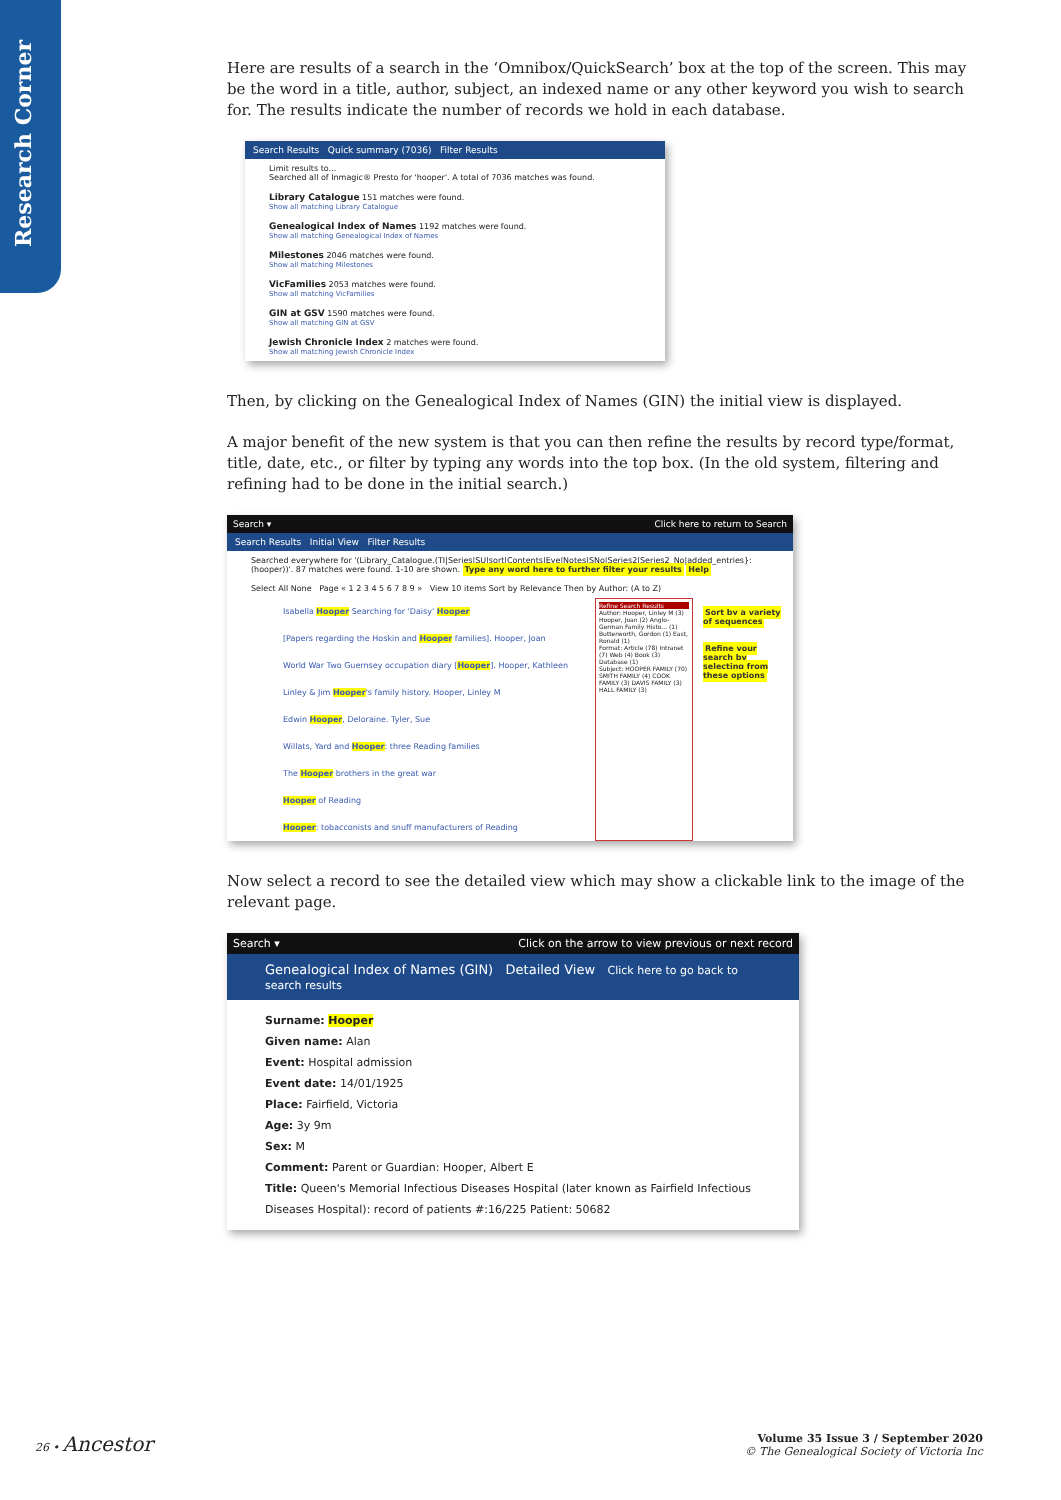Research Corner
Here are results of a search in the ‘Omnibox/QuickSearch’ box at the top of the screen. This may be the word in a title, author, subject, an indexed name or any other keyword you wish to search for. The results indicate the number of records we hold in each database.
Search Results Quick summary (7036) Filter Results
Limit results to...
Searched all of Inmagic® Presto for 'hooper'. A total of 7036 matches was found.
Library Catalogue 151 matches were found.
Show all matching Library Catalogue
Genealogical Index of Names 1192 matches were found.
Show all matching Genealogical Index of Names
Milestones 2046 matches were found.
Show all matching Milestones
VicFamilies 2053 matches were found.
Show all matching VicFamilies
GIN at GSV 1590 matches were found.
Show all matching GIN at GSV
Jewish Chronicle Index 2 matches were found.
Show all matching Jewish Chronicle Index
Then, by clicking on the Genealogical Index of Names (GIN) the initial view is displayed.
A major benefit of the new system is that you can then refine the results by record type/format, title, date, etc., or filter by typing any words into the top box. (In the old system, filtering and refining had to be done in the initial search.)
Search ▾ Click here to return to Search
Search Results Initial View Filter Results
Searched everywhere for '(Library_Catalogue.(TI|Series|SU|sort|Contents|Eye|Notes|SNo|Series2|Series2_No|added_entries}:(hooper))'. 87 matches were found. 1-10 are shown. Type any word here to further filter your results Help
Select All None Page « 1 2 3 4 5 6 7 8 9 » View 10 items Sort by Relevance Then by Author: (A to Z)
Isabella Hooper Searching for 'Daisy' Hooper
[Papers regarding the Hoskin and Hooper families]. Hooper, Joan
World War Two Guernsey occupation diary [Hooper]. Hooper, Kathleen
Linley & Jim Hooper's family history. Hooper, Linley M
Edwin Hooper, Deloraine. Tyler, Sue
Willats, Yard and Hooper: three Reading families
The Hooper brothers in the great war
Hooper of Reading
Hooper: tobacconists and snuff manufacturers of Reading
Refine Search Results
Author: Hooper, Linley M (3) Hooper, Joan (2) Anglo-German Family Histo... (1) Butterworth, Gordon (1) East, Ronald (1)
Format: Article (78) Intranet (7) Web (4) Book (3) Database (1)
Subject: HOOPER FAMILY (70) SMITH FAMILY (4) COOK FAMILY (3) DAVIS FAMILY (3) HALL FAMILY (3)
Sort by a variety of sequences
Refine your search by selecting from these options
Now select a record to see the detailed view which may show a clickable link to the image of the relevant page.
Search ▾ Click on the arrow to view previous or next record
Genealogical Index of Names (GIN) Detailed View Click here to go back to search results
Surname: Hooper
Given name: Alan
Event: Hospital admission
Event date: 14/01/1925
Place: Fairfield, Victoria
Age: 3y 9m
Sex: M
Comment: Parent or Guardian: Hooper, Albert E
Title: Queen's Memorial Infectious Diseases Hospital (later known as Fairfield Infectious Diseases Hospital): record of patients #:16/225 Patient: 50682
26 • Ancestor Volume 35 Issue 3 / September 2020
© The Genealogical Society of Victoria Inc